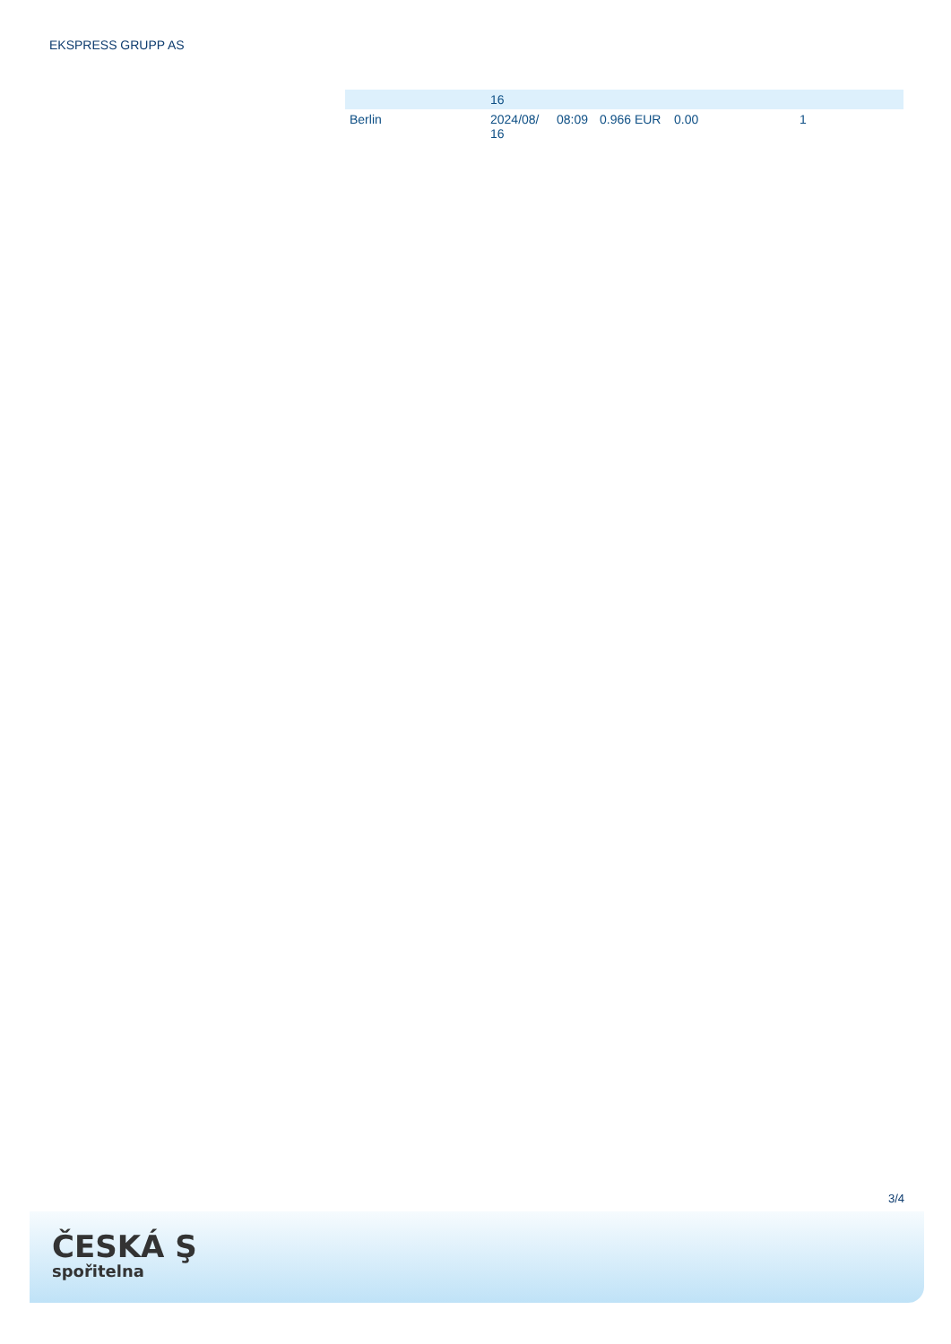EKSPRESS GRUPP AS
| | 16 | | | | |
| Berlin | 2024/08/ 16 | 08:09 | 0.966 EUR | 0.00 | 1 |
3/4
ČESKÁ Ş
spořitelna